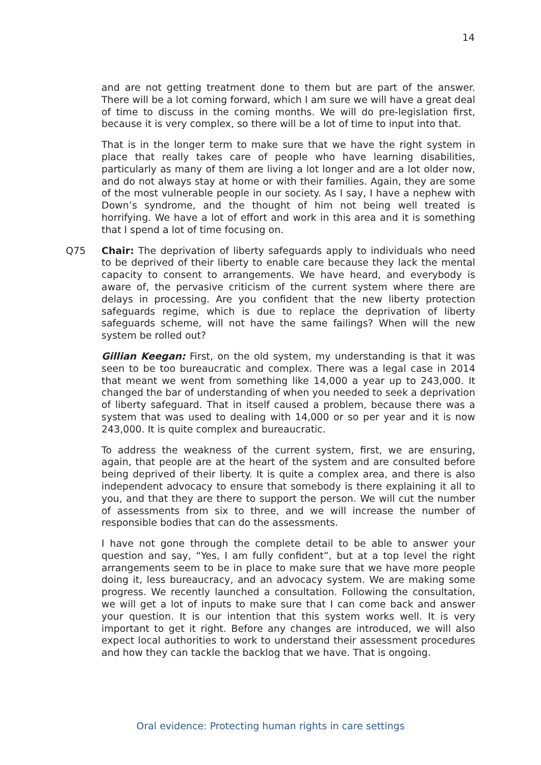14
and are not getting treatment done to them but are part of the answer. There will be a lot coming forward, which I am sure we will have a great deal of time to discuss in the coming months. We will do pre-legislation first, because it is very complex, so there will be a lot of time to input into that.
That is in the longer term to make sure that we have the right system in place that really takes care of people who have learning disabilities, particularly as many of them are living a lot longer and are a lot older now, and do not always stay at home or with their families. Again, they are some of the most vulnerable people in our society. As I say, I have a nephew with Down’s syndrome, and the thought of him not being well treated is horrifying. We have a lot of effort and work in this area and it is something that I spend a lot of time focusing on.
Q75 Chair: The deprivation of liberty safeguards apply to individuals who need to be deprived of their liberty to enable care because they lack the mental capacity to consent to arrangements. We have heard, and everybody is aware of, the pervasive criticism of the current system where there are delays in processing. Are you confident that the new liberty protection safeguards regime, which is due to replace the deprivation of liberty safeguards scheme, will not have the same failings? When will the new system be rolled out?
Gillian Keegan: First, on the old system, my understanding is that it was seen to be too bureaucratic and complex. There was a legal case in 2014 that meant we went from something like 14,000 a year up to 243,000. It changed the bar of understanding of when you needed to seek a deprivation of liberty safeguard. That in itself caused a problem, because there was a system that was used to dealing with 14,000 or so per year and it is now 243,000. It is quite complex and bureaucratic.
To address the weakness of the current system, first, we are ensuring, again, that people are at the heart of the system and are consulted before being deprived of their liberty. It is quite a complex area, and there is also independent advocacy to ensure that somebody is there explaining it all to you, and that they are there to support the person. We will cut the number of assessments from six to three, and we will increase the number of responsible bodies that can do the assessments.
I have not gone through the complete detail to be able to answer your question and say, “Yes, I am fully confident”, but at a top level the right arrangements seem to be in place to make sure that we have more people doing it, less bureaucracy, and an advocacy system. We are making some progress. We recently launched a consultation. Following the consultation, we will get a lot of inputs to make sure that I can come back and answer your question. It is our intention that this system works well. It is very important to get it right. Before any changes are introduced, we will also expect local authorities to work to understand their assessment procedures and how they can tackle the backlog that we have. That is ongoing.
Oral evidence: Protecting human rights in care settings